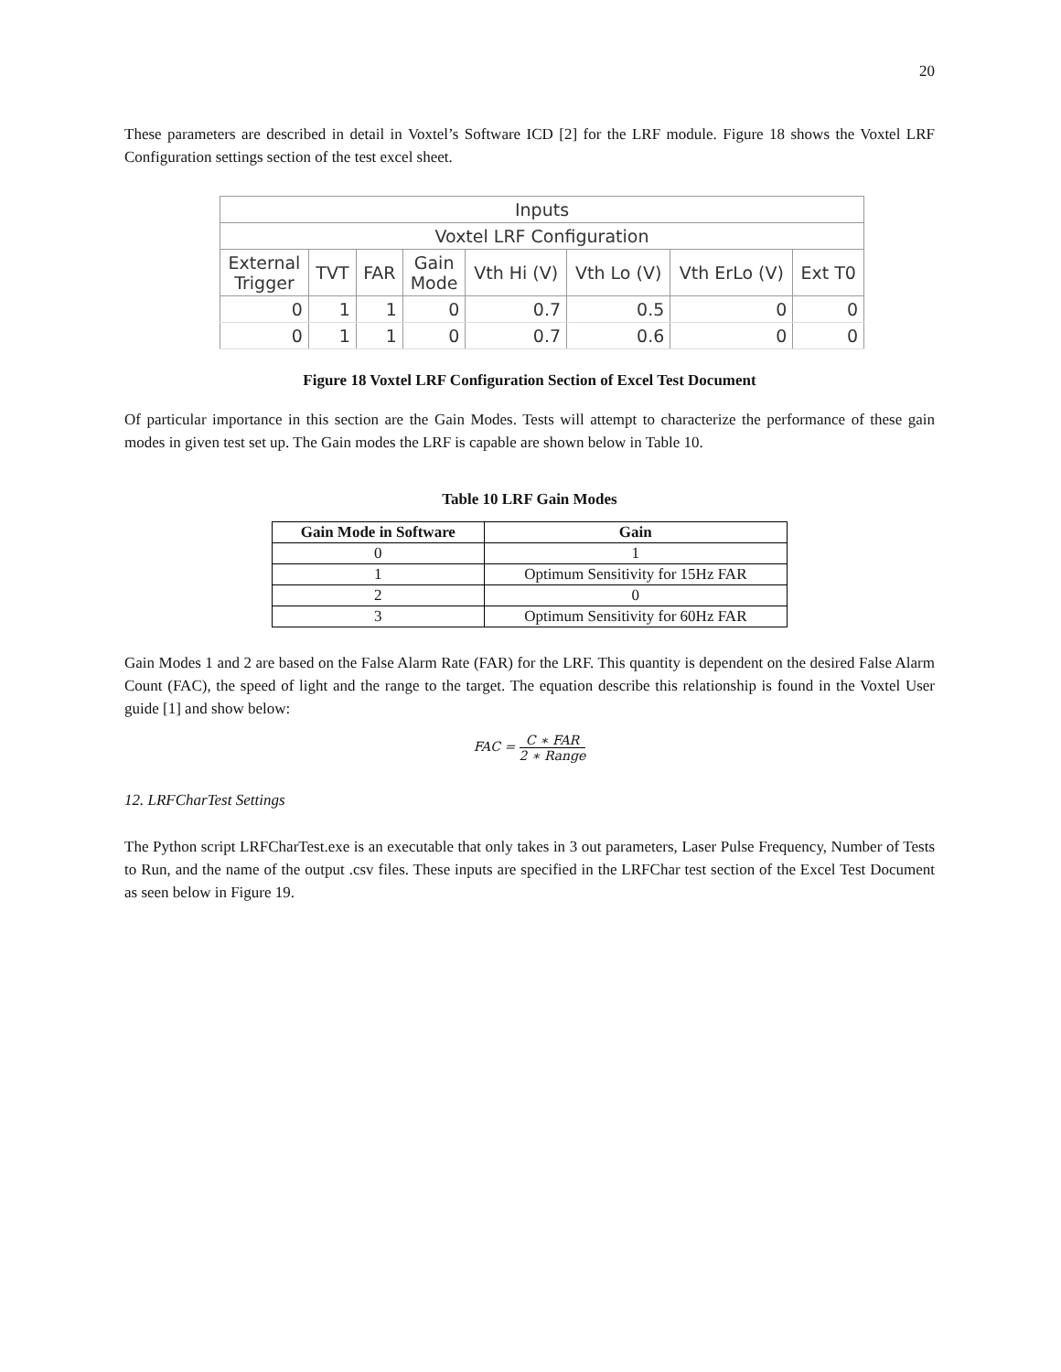20
These parameters are described in detail in Voxtel’s Software ICD [2] for the LRF module. Figure 18 shows the Voxtel LRF Configuration settings section of the test excel sheet.
| Inputs | | | | | | | |
| Voxtel LRF Configuration | | | | | | | |
| External Trigger | TVT | FAR | Gain Mode | Vth Hi (V) | Vth Lo (V) | Vth ErLo (V) | Ext T0 |
| 0 | 1 | 1 | 0 | 0.7 | 0.5 | 0 | 0 |
| 0 | 1 | 1 | 0 | 0.7 | 0.6 | 0 | 0 |
Figure 18 Voxtel LRF Configuration Section of Excel Test Document
Of particular importance in this section are the Gain Modes. Tests will attempt to characterize the performance of these gain modes in given test set up. The Gain modes the LRF is capable are shown below in Table 10.
Table 10 LRF Gain Modes
| Gain Mode in Software | Gain |
| --- | --- |
| 0 | 1 |
| 1 | Optimum Sensitivity for 15Hz FAR |
| 2 | 0 |
| 3 | Optimum Sensitivity for 60Hz FAR |
Gain Modes 1 and 2 are based on the False Alarm Rate (FAR) for the LRF. This quantity is dependent on the desired False Alarm Count (FAC), the speed of light and the range to the target. The equation describe this relationship is found in the Voxtel User guide [1] and show below:
FAC = C ∗ FAR 2 ∗ Range
12. LRFCharTest Settings
The Python script LRFCharTest.exe is an executable that only takes in 3 out parameters, Laser Pulse Frequency, Number of Tests to Run, and the name of the output .csv files. These inputs are specified in the LRFChar test section of the Excel Test Document as seen below in Figure 19.